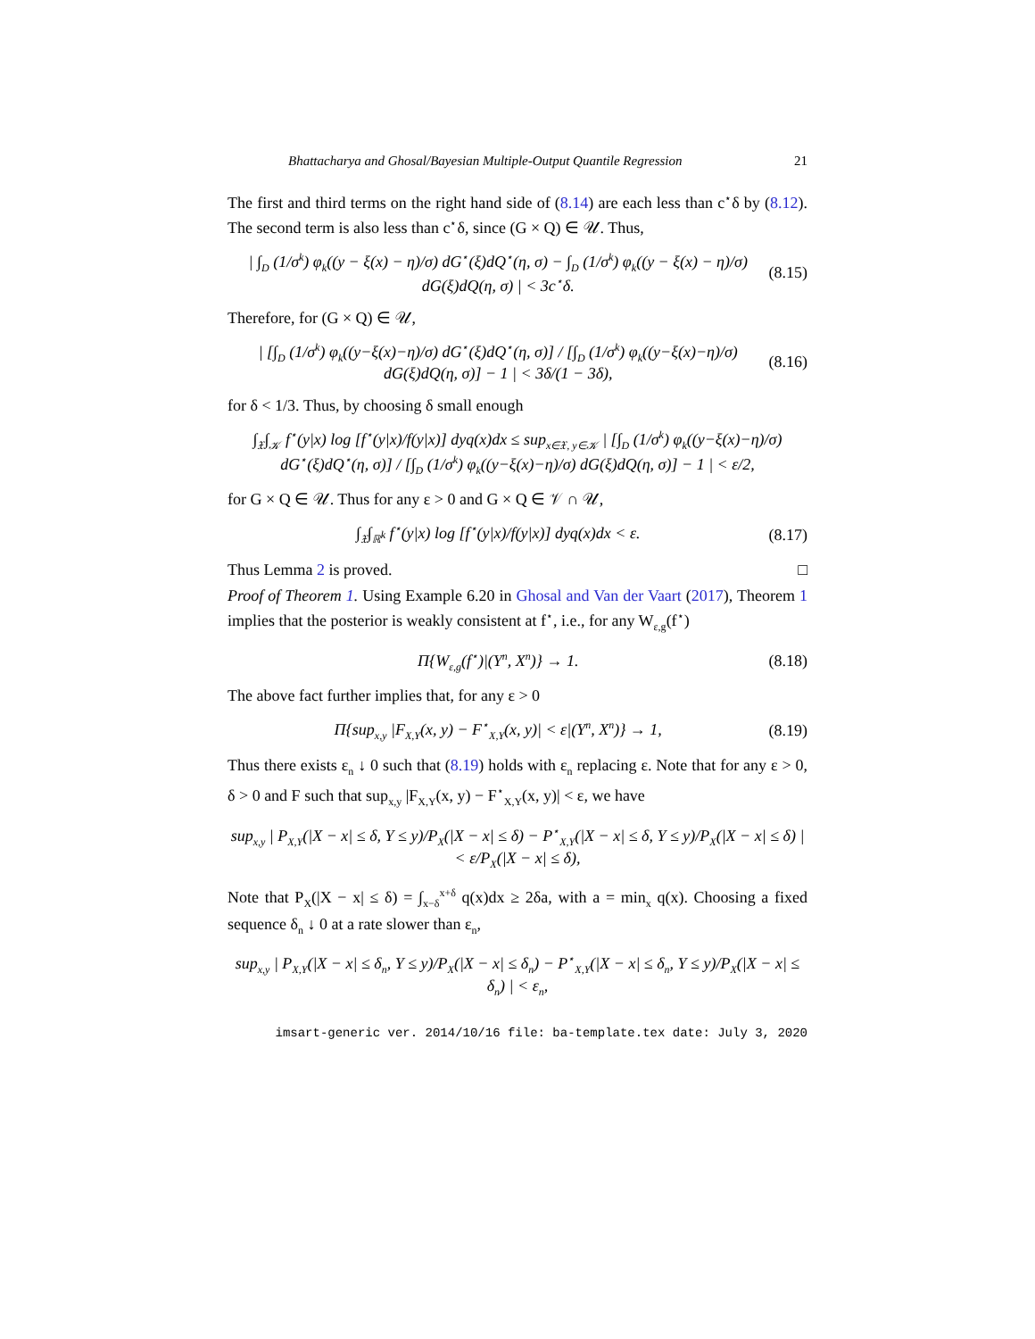Bhattacharya and Ghosal/Bayesian Multiple-Output Quantile Regression 21
The first and third terms on the right hand side of (8.14) are each less than c<sup>⋆</sup>δ by (8.12). The second term is also less than c<sup>⋆</sup>δ, since (G × Q) ∈ 𝒰. Thus,
| ∫<sub>D</sub> (1/σ<sup>k</sup>) φ<sub>k</sub>((y − ξ(x) − η)/σ) dG<sup>⋆</sup>(ξ)dQ<sup>⋆</sup>(η, σ) − ∫<sub>D</sub> (1/σ<sup>k</sup>) φ<sub>k</sub>((y − ξ(x) − η)/σ) dG(ξ)dQ(η, σ) | < 3c<sup>⋆</sup>δ. (8.15)
Therefore, for (G × Q) ∈ 𝒰,
| [∫<sub>D</sub> (1/σ<sup>k</sup>) φ<sub>k</sub>((y−ξ(x)−η)/σ) dG<sup>⋆</sup>(ξ)dQ<sup>⋆</sup>(η, σ)] / [∫<sub>D</sub> (1/σ<sup>k</sup>) φ<sub>k</sub>((y−ξ(x)−η)/σ) dG(ξ)dQ(η, σ)] − 1 | < 3δ/(1 − 3δ), (8.16)
for δ < 1/3. Thus, by choosing δ small enough
∫<sub>𝔛</sub>∫<sub>𝒦</sub> f<sup>⋆</sup>(y|x) log [f<sup>⋆</sup>(y|x)/f(y|x)] dyq(x)dx ≤ sup<sub>x∈𝔛, y∈𝒦</sub> | [∫<sub>D</sub> (1/σ<sup>k</sup>) φ<sub>k</sub>((y−ξ(x)−η)/σ) dG<sup>⋆</sup>(ξ)dQ<sup>⋆</sup>(η, σ)] / [∫<sub>D</sub> (1/σ<sup>k</sup>) φ<sub>k</sub>((y−ξ(x)−η)/σ) dG(ξ)dQ(η, σ)] − 1 | < ε/2,
for G × Q ∈ 𝒰. Thus for any ε > 0 and G × Q ∈ 𝒱 ∩ 𝒰,
∫<sub>𝔛</sub>∫<sub>ℝ<sup>k</sup></sub> f<sup>⋆</sup>(y|x) log [f<sup>⋆</sup>(y|x)/f(y|x)] dyq(x)dx < ε. (8.17)
Thus Lemma 2 is proved. □
Proof of Theorem 1. Using Example 6.20 in Ghosal and Van der Vaart (2017), Theorem 1 implies that the posterior is weakly consistent at f<sup>⋆</sup>, i.e., for any W<sub>ε,g</sub>(f<sup>⋆</sup>)
Π{W<sub>ε,g</sub>(f<sup>⋆</sup>)|(Y<sup>n</sup>, X<sup>n</sup>)} → 1. (8.18)
The above fact further implies that, for any ε > 0
Π{sup<sub>x,y</sub> |F<sub>X,Y</sub>(x, y) − F<sup>⋆</sup><sub>X,Y</sub>(x, y)| < ε|(Y<sup>n</sup>, X<sup>n</sup>)} → 1, (8.19)
Thus there exists ε<sub>n</sub> ↓ 0 such that (8.19) holds with ε<sub>n</sub> replacing ε. Note that for any ε > 0, δ > 0 and F such that sup<sub>x,y</sub> |F<sub>X,Y</sub>(x, y) − F<sup>⋆</sup><sub>X,Y</sub>(x, y)| < ε, we have
sup<sub>x,y</sub> | P<sub>X,Y</sub>(|X − x| ≤ δ, Y ≤ y)/P<sub>X</sub>(|X − x| ≤ δ) − P<sup>⋆</sup><sub>X,Y</sub>(|X − x| ≤ δ, Y ≤ y)/P<sub>X</sub>(|X − x| ≤ δ) | < ε/P<sub>X</sub>(|X − x| ≤ δ),
Note that P<sub>X</sub>(|X − x| ≤ δ) = ∫<sub>x−δ</sub><sup>x+δ</sup> q(x)dx ≥ 2δa, with a = min<sub>x</sub> q(x). Choosing a fixed sequence δ<sub>n</sub> ↓ 0 at a rate slower than ε<sub>n</sub>,
sup<sub>x,y</sub> | P<sub>X,Y</sub>(|X − x| ≤ δ<sub>n</sub>, Y ≤ y)/P<sub>X</sub>(|X − x| ≤ δ<sub>n</sub>) − P<sup>⋆</sup><sub>X,Y</sub>(|X − x| ≤ δ<sub>n</sub>, Y ≤ y)/P<sub>X</sub>(|X − x| ≤ δ<sub>n</sub>) | < ε<sub>n</sub>,
imsart-generic ver. 2014/10/16 file: ba-template.tex date: July 3, 2020